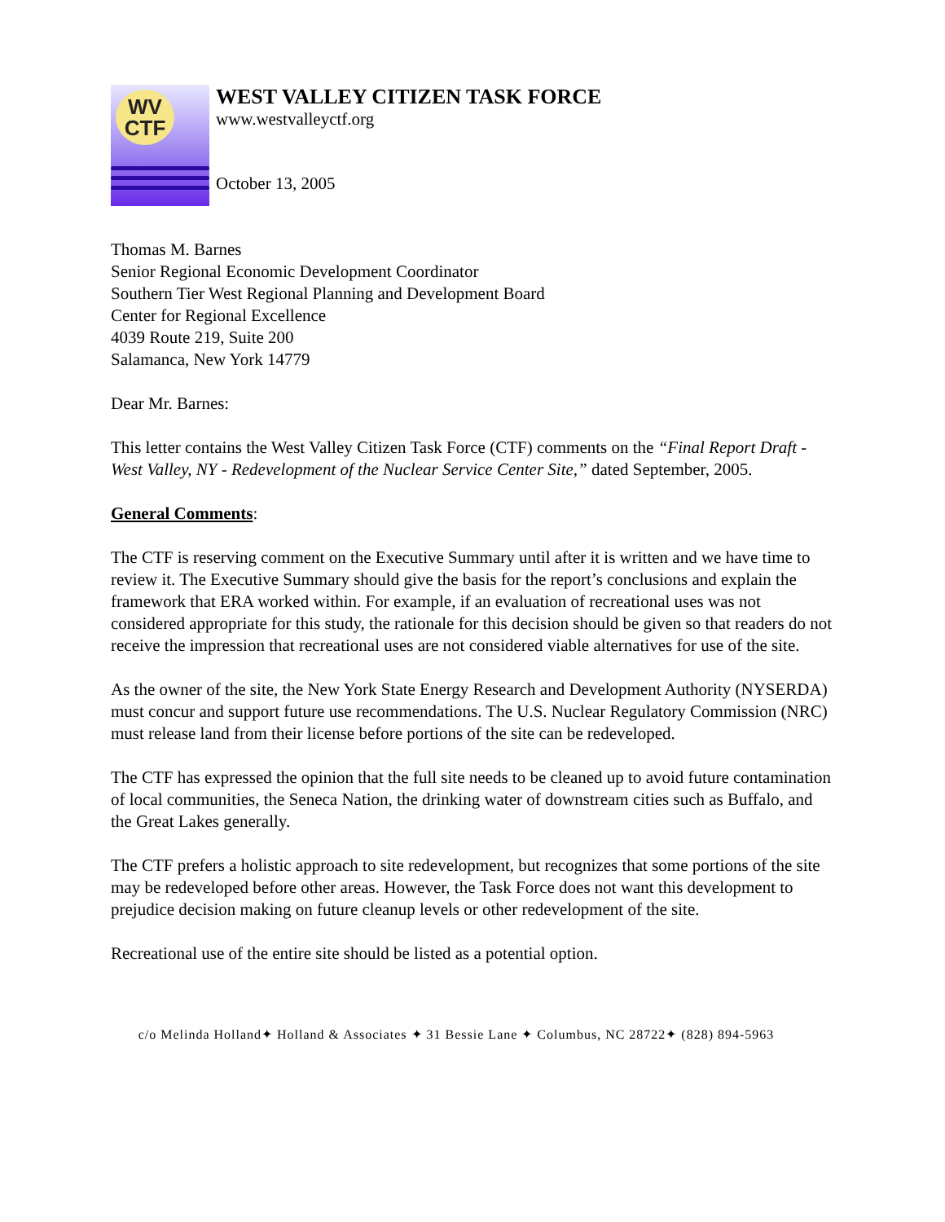WV
CTF
WEST VALLEY CITIZEN TASK FORCE
www.westvalleyctf.org
October 13, 2005
Thomas M. Barnes
Senior Regional Economic Development Coordinator
Southern Tier West Regional Planning and Development Board
Center for Regional Excellence
4039 Route 219, Suite 200
Salamanca, New York 14779
Dear Mr. Barnes:
This letter contains the West Valley Citizen Task Force (CTF) comments on the “Final Report Draft - West Valley, NY - Redevelopment of the Nuclear Service Center Site,” dated September, 2005.
General Comments:
The CTF is reserving comment on the Executive Summary until after it is written and we have time to review it. The Executive Summary should give the basis for the report’s conclusions and explain the framework that ERA worked within. For example, if an evaluation of recreational uses was not considered appropriate for this study, the rationale for this decision should be given so that readers do not receive the impression that recreational uses are not considered viable alternatives for use of the site.
As the owner of the site, the New York State Energy Research and Development Authority (NYSERDA) must concur and support future use recommendations. The U.S. Nuclear Regulatory Commission (NRC) must release land from their license before portions of the site can be redeveloped.
The CTF has expressed the opinion that the full site needs to be cleaned up to avoid future contamination of local communities, the Seneca Nation, the drinking water of downstream cities such as Buffalo, and the Great Lakes generally.
The CTF prefers a holistic approach to site redevelopment, but recognizes that some portions of the site may be redeveloped before other areas. However, the Task Force does not want this development to prejudice decision making on future cleanup levels or other redevelopment of the site.
Recreational use of the entire site should be listed as a potential option.
c/o Melinda Holland✦ Holland & Associates ✦ 31 Bessie Lane ✦ Columbus, NC 28722✦ (828) 894-5963